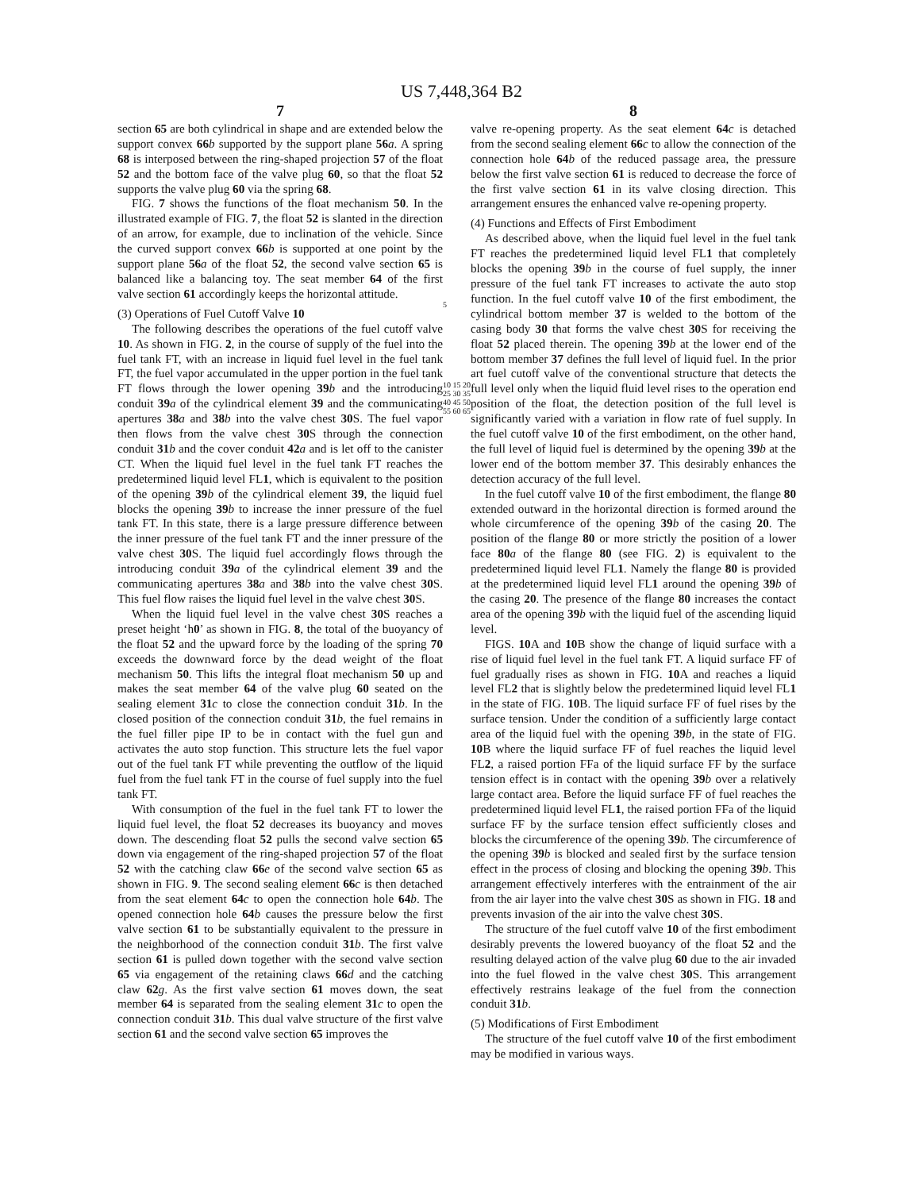US 7,448,364 B2
7
section 65 are both cylindrical in shape and are extended below the support convex 66 b supported by the support plane 56 a. A spring 68 is interposed between the ring-shaped projection 57 of the float 52 and the bottom face of the valve plug 60, so that the float 52 supports the valve plug 60 via the spring 68.
FIG. 7 shows the functions of the float mechanism 50. In the illustrated example of FIG. 7, the float 52 is slanted in the direction of an arrow, for example, due to inclination of the vehicle. Since the curved support convex 66 b is supported at one point by the support plane 56 a of the float 52, the second valve section 65 is balanced like a balancing toy. The seat member 64 of the first valve section 61 accordingly keeps the horizontal attitude.
(3) Operations of Fuel Cutoff Valve 10
The following describes the operations of the fuel cutoff valve 10. As shown in FIG. 2, in the course of supply of the fuel into the fuel tank FT, with an increase in liquid fuel level in the fuel tank FT, the fuel vapor accumulated in the upper portion in the fuel tank FT flows through the lower opening 39 b and the introducing conduit 39 a of the cylindrical element 39 and the communicating apertures 38 a and 38 b into the valve chest 30 S. The fuel vapor then flows from the valve chest 30 S through the connection conduit 31 b and the cover conduit 42 a and is let off to the canister CT. When the liquid fuel level in the fuel tank FT reaches the predetermined liquid level FL1, which is equivalent to the position of the opening 39 b of the cylindrical element 39, the liquid fuel blocks the opening 39 b to increase the inner pressure of the fuel tank FT. In this state, there is a large pressure difference between the inner pressure of the fuel tank FT and the inner pressure of the valve chest 30 S. The liquid fuel accordingly flows through the introducing conduit 39 a of the cylindrical element 39 and the communicating apertures 38 a and 38 b into the valve chest 30 S. This fuel flow raises the liquid fuel level in the valve chest 30 S.
When the liquid fuel level in the valve chest 30 S reaches a preset height ‘h0’ as shown in FIG. 8, the total of the buoyancy of the float 52 and the upward force by the loading of the spring 70 exceeds the downward force by the dead weight of the float mechanism 50. This lifts the integral float mechanism 50 up and makes the seat member 64 of the valve plug 60 seated on the sealing element 31 c to close the connection conduit 31 b. In the closed position of the connection conduit 31 b, the fuel remains in the fuel filler pipe IP to be in contact with the fuel gun and activates the auto stop function. This structure lets the fuel vapor out of the fuel tank FT while preventing the outflow of the liquid fuel from the fuel tank FT in the course of fuel supply into the fuel tank FT.
With consumption of the fuel in the fuel tank FT to lower the liquid fuel level, the float 52 decreases its buoyancy and moves down. The descending float 52 pulls the second valve section 65 down via engagement of the ring-shaped projection 57 of the float 52 with the catching claw 66 e of the second valve section 65 as shown in FIG. 9. The second sealing element 66 c is then detached from the seat element 64 c to open the connection hole 64 b. The opened connection hole 64 b causes the pressure below the first valve section 61 to be substantially equivalent to the pressure in the neighborhood of the connection conduit 31 b. The first valve section 61 is pulled down together with the second valve section 65 via engagement of the retaining claws 66 d and the catching claw 62 g. As the first valve section 61 moves down, the seat member 64 is separated from the sealing element 31 c to open the connection conduit 31 b. This dual valve structure of the first valve section 61 and the second valve section 65 improves the
5
10 15 20 25 30 35 40 45 50 55 60 65
8
valve re-opening property. As the seat element 64 c is detached from the second sealing element 66 c to allow the connection of the connection hole 64 b of the reduced passage area, the pressure below the first valve section 61 is reduced to decrease the force of the first valve section 61 in its valve closing direction. This arrangement ensures the enhanced valve re-opening property.
(4) Functions and Effects of First Embodiment
As described above, when the liquid fuel level in the fuel tank FT reaches the predetermined liquid level FL1 that completely blocks the opening 39 b in the course of fuel supply, the inner pressure of the fuel tank FT increases to activate the auto stop function. In the fuel cutoff valve 10 of the first embodiment, the cylindrical bottom member 37 is welded to the bottom of the casing body 30 that forms the valve chest 30 S for receiving the float 52 placed therein. The opening 39 b at the lower end of the bottom member 37 defines the full level of liquid fuel. In the prior art fuel cutoff valve of the conventional structure that detects the full level only when the liquid fluid level rises to the operation end position of the float, the detection position of the full level is significantly varied with a variation in flow rate of fuel supply. In the fuel cutoff valve 10 of the first embodiment, on the other hand, the full level of liquid fuel is determined by the opening 39 b at the lower end of the bottom member 37. This desirably enhances the detection accuracy of the full level.
In the fuel cutoff valve 10 of the first embodiment, the flange 80 extended outward in the horizontal direction is formed around the whole circumference of the opening 39 b of the casing 20. The position of the flange 80 or more strictly the position of a lower face 80 a of the flange 80 (see FIG. 2) is equivalent to the predetermined liquid level FL1. Namely the flange 80 is provided at the predetermined liquid level FL1 around the opening 39 b of the casing 20. The presence of the flange 80 increases the contact area of the opening 39 b with the liquid fuel of the ascending liquid level.
FIGS. 10 A and 10 B show the change of liquid surface with a rise of liquid fuel level in the fuel tank FT. A liquid surface FF of fuel gradually rises as shown in FIG. 10 A and reaches a liquid level FL2 that is slightly below the predetermined liquid level FL1 in the state of FIG. 10 B. The liquid surface FF of fuel rises by the surface tension. Under the condition of a sufficiently large contact area of the liquid fuel with the opening 39 b, in the state of FIG. 10 B where the liquid surface FF of fuel reaches the liquid level FL2, a raised portion FFa of the liquid surface FF by the surface tension effect is in contact with the opening 39 b over a relatively large contact area. Before the liquid surface FF of fuel reaches the predetermined liquid level FL1, the raised portion FFa of the liquid surface FF by the surface tension effect sufficiently closes and blocks the circumference of the opening 39 b. The circumference of the opening 39 b is blocked and sealed first by the surface tension effect in the process of closing and blocking the opening 39 b. This arrangement effectively interferes with the entrainment of the air from the air layer into the valve chest 30 S as shown in FIG. 18 and prevents invasion of the air into the valve chest 30 S.
The structure of the fuel cutoff valve 10 of the first embodiment desirably prevents the lowered buoyancy of the float 52 and the resulting delayed action of the valve plug 60 due to the air invaded into the fuel flowed in the valve chest 30 S. This arrangement effectively restrains leakage of the fuel from the connection conduit 31 b.
(5) Modifications of First Embodiment
The structure of the fuel cutoff valve 10 of the first embodiment may be modified in various ways.